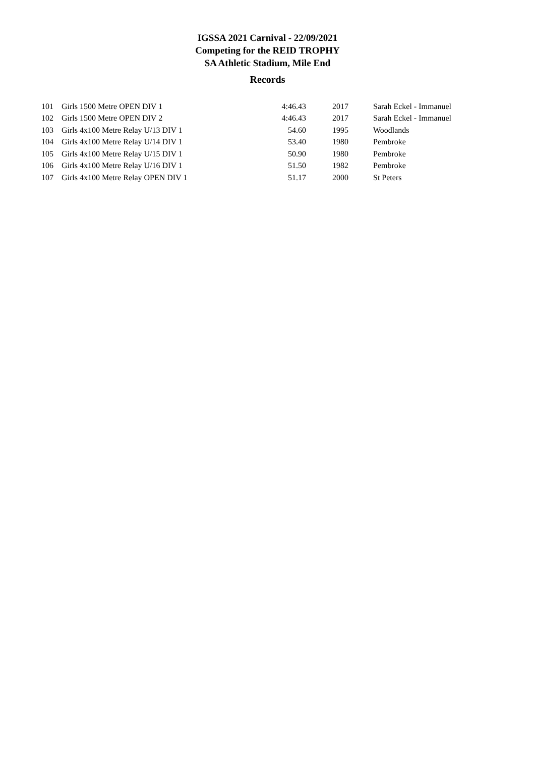IGSSA 2021 Carnival - 22/09/2021
Competing for the REID TROPHY
SA Athletic Stadium, Mile End
Records
| 101 | Girls 1500 Metre OPEN DIV 1 | 4:46.43 | 2017 | Sarah Eckel - Immanuel |
| 102 | Girls 1500 Metre OPEN DIV 2 | 4:46.43 | 2017 | Sarah Eckel - Immanuel |
| 103 | Girls 4x100 Metre Relay U/13 DIV 1 | 54.60 | 1995 | Woodlands |
| 104 | Girls 4x100 Metre Relay U/14 DIV 1 | 53.40 | 1980 | Pembroke |
| 105 | Girls 4x100 Metre Relay U/15 DIV 1 | 50.90 | 1980 | Pembroke |
| 106 | Girls 4x100 Metre Relay U/16 DIV 1 | 51.50 | 1982 | Pembroke |
| 107 | Girls 4x100 Metre Relay OPEN DIV 1 | 51.17 | 2000 | St Peters |